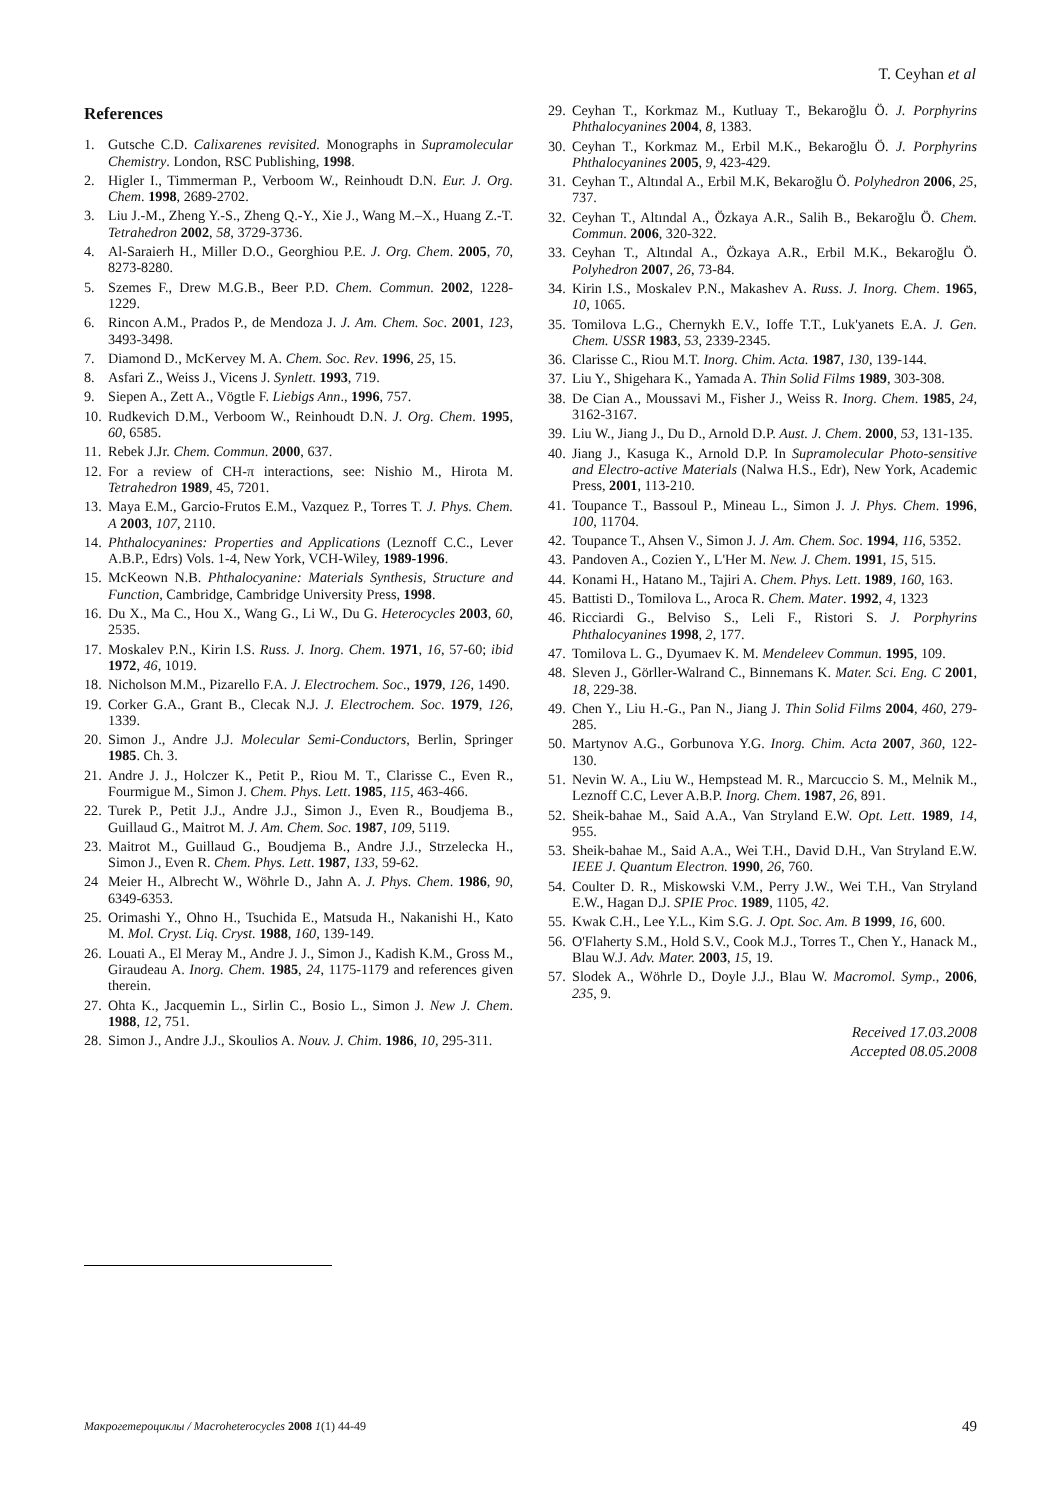T. Ceyhan et al
References
1. Gutsche C.D. Calixarenes revisited. Monographs in Supramolecular Chemistry. London, RSC Publishing, 1998.
2. Higler I., Timmerman P., Verboom W., Reinhoudt D.N. Eur. J. Org. Chem. 1998, 2689-2702.
3. Liu J.-M., Zheng Y.-S., Zheng Q.-Y., Xie J., Wang M.–X., Huang Z.-T. Tetrahedron 2002, 58, 3729-3736.
4. Al-Saraierh H., Miller D.O., Georghiou P.E. J. Org. Chem. 2005, 70, 8273-8280.
5. Szemes F., Drew M.G.B., Beer P.D. Chem. Commun. 2002, 1228-1229.
6. Rincon A.M., Prados P., de Mendoza J. J. Am. Chem. Soc. 2001, 123, 3493-3498.
7. Diamond D., McKervey M. A. Chem. Soc. Rev. 1996, 25, 15.
8. Asfari Z., Weiss J., Vicens J. Synlett. 1993, 719.
9. Siepen A., Zett A., Vögtle F. Liebigs Ann., 1996, 757.
10. Rudkevich D.M., Verboom W., Reinhoudt D.N. J. Org. Chem. 1995, 60, 6585.
11. Rebek J.Jr. Chem. Commun. 2000, 637.
12. For a review of CH-π interactions, see: Nishio M., Hirota M. Tetrahedron 1989, 45, 7201.
13. Maya E.M., Garcio-Frutos E.M., Vazquez P., Torres T. J. Phys. Chem. A 2003, 107, 2110.
14. Phthalocyanines: Properties and Applications (Leznoff C.C., Lever A.B.P., Edrs) Vols. 1-4, New York, VCH-Wiley, 1989-1996.
15. McKeown N.B. Phthalocyanine: Materials Synthesis, Structure and Function, Cambridge, Cambridge University Press, 1998.
16. Du X., Ma C., Hou X., Wang G., Li W., Du G. Heterocycles 2003, 60, 2535.
17. Moskalev P.N., Kirin I.S. Russ. J. Inorg. Chem. 1971, 16, 57-60; ibid 1972, 46, 1019.
18. Nicholson M.M., Pizarello F.A. J. Electrochem. Soc., 1979, 126, 1490.
19. Corker G.A., Grant B., Clecak N.J. J. Electrochem. Soc. 1979, 126, 1339.
20. Simon J., Andre J.J. Molecular Semi-Conductors, Berlin, Springer 1985. Ch. 3.
21. Andre J. J., Holczer K., Petit P., Riou M. T., Clarisse C., Even R., Fourmigue M., Simon J. Chem. Phys. Lett. 1985, 115, 463-466.
22. Turek P., Petit J.J., Andre J.J., Simon J., Even R., Boudjema B., Guillaud G., Maitrot M. J. Am. Chem. Soc. 1987, 109, 5119.
23. Maitrot M., Guillaud G., Boudjema B., Andre J.J., Strzelecka H., Simon J., Even R. Chem. Phys. Lett. 1987, 133, 59-62.
24 Meier H., Albrecht W., Wöhrle D., Jahn A. J. Phys. Chem. 1986, 90, 6349-6353.
25. Orimashi Y., Ohno H., Tsuchida E., Matsuda H., Nakanishi H., Kato M. Mol. Cryst. Liq. Cryst. 1988, 160, 139-149.
26. Louati A., El Meray M., Andre J. J., Simon J., Kadish K.M., Gross M., Giraudeau A. Inorg. Chem. 1985, 24, 1175-1179 and references given therein.
27. Ohta K., Jacquemin L., Sirlin C., Bosio L., Simon J. New J. Chem. 1988, 12, 751.
28. Simon J., Andre J.J., Skoulios A. Nouv. J. Chim. 1986, 10, 295-311.
29. Ceyhan T., Korkmaz M., Kutluay T., Bekaroğlu Ö. J. Porphyrins Phthalocyanines 2004, 8, 1383.
30. Ceyhan T., Korkmaz M., Erbil M.K., Bekaroğlu Ö. J. Porphyrins Phthalocyanines 2005, 9, 423-429.
31. Ceyhan T., Altındal A., Erbil M.K, Bekaroğlu Ö. Polyhedron 2006, 25, 737.
32. Ceyhan T., Altındal A., Özkaya A.R., Salih B., Bekaroğlu Ö. Chem. Commun. 2006, 320-322.
33. Ceyhan T., Altındal A., Özkaya A.R., Erbil M.K., Bekaroğlu Ö. Polyhedron 2007, 26, 73-84.
34. Kirin I.S., Moskalev P.N., Makashev A. Russ. J. Inorg. Chem. 1965, 10, 1065.
35. Tomilova L.G., Chernykh E.V., Ioffe T.T., Luk'yanets E.A. J. Gen. Chem. USSR 1983, 53, 2339-2345.
36. Clarisse C., Riou M.T. Inorg. Chim. Acta. 1987, 130, 139-144.
37. Liu Y., Shigehara K., Yamada A. Thin Solid Films 1989, 303-308.
38. De Cian A., Moussavi M., Fisher J., Weiss R. Inorg. Chem. 1985, 24, 3162-3167.
39. Liu W., Jiang J., Du D., Arnold D.P. Aust. J. Chem. 2000, 53, 131-135.
40. Jiang J., Kasuga K., Arnold D.P. In Supramolecular Photo-sensitive and Electro-active Materials (Nalwa H.S., Edr), New York, Academic Press, 2001, 113-210.
41. Toupance T., Bassoul P., Mineau L., Simon J. J. Phys. Chem. 1996, 100, 11704.
42. Toupance T., Ahsen V., Simon J. J. Am. Chem. Soc. 1994, 116, 5352.
43. Pandoven A., Cozien Y., L'Her M. New. J. Chem. 1991, 15, 515.
44. Konami H., Hatano M., Tajiri A. Chem. Phys. Lett. 1989, 160, 163.
45. Battisti D., Tomilova L., Aroca R. Chem. Mater. 1992, 4, 1323
46. Ricciardi G., Belviso S., Leli F., Ristori S. J. Porphyrins Phthalocyanines 1998, 2, 177.
47. Tomilova L. G., Dyumaev K. M. Mendeleev Commun. 1995, 109.
48. Sleven J., Görller-Walrand C., Binnemans K. Mater. Sci. Eng. C 2001, 18, 229-38.
49. Chen Y., Liu H.-G., Pan N., Jiang J. Thin Solid Films 2004, 460, 279-285.
50. Martynov A.G., Gorbunova Y.G. Inorg. Chim. Acta 2007, 360, 122-130.
51. Nevin W. A., Liu W., Hempstead M. R., Marcuccio S. M., Melnik M., Leznoff C.C, Lever A.B.P. Inorg. Chem. 1987, 26, 891.
52. Sheik-bahae M., Said A.A., Van Stryland E.W. Opt. Lett. 1989, 14, 955.
53. Sheik-bahae M., Said A.A., Wei T.H., David D.H., Van Stryland E.W. IEEE J. Quantum Electron. 1990, 26, 760.
54. Coulter D. R., Miskowski V.M., Perry J.W., Wei T.H., Van Stryland E.W., Hagan D.J. SPIE Proc. 1989, 1105, 42.
55. Kwak C.H., Lee Y.L., Kim S.G. J. Opt. Soc. Am. B 1999, 16, 600.
56. O'Flaherty S.M., Hold S.V., Cook M.J., Torres T., Chen Y., Hanack M., Blau W.J. Adv. Mater. 2003, 15, 19.
57. Slodek A., Wöhrle D., Doyle J.J., Blau W. Macromol. Symp., 2006, 235, 9.
Received 17.03.2008
Accepted 08.05.2008
Макрогетероциклы / Macroheterocycles 2008 1(1) 44-49 49